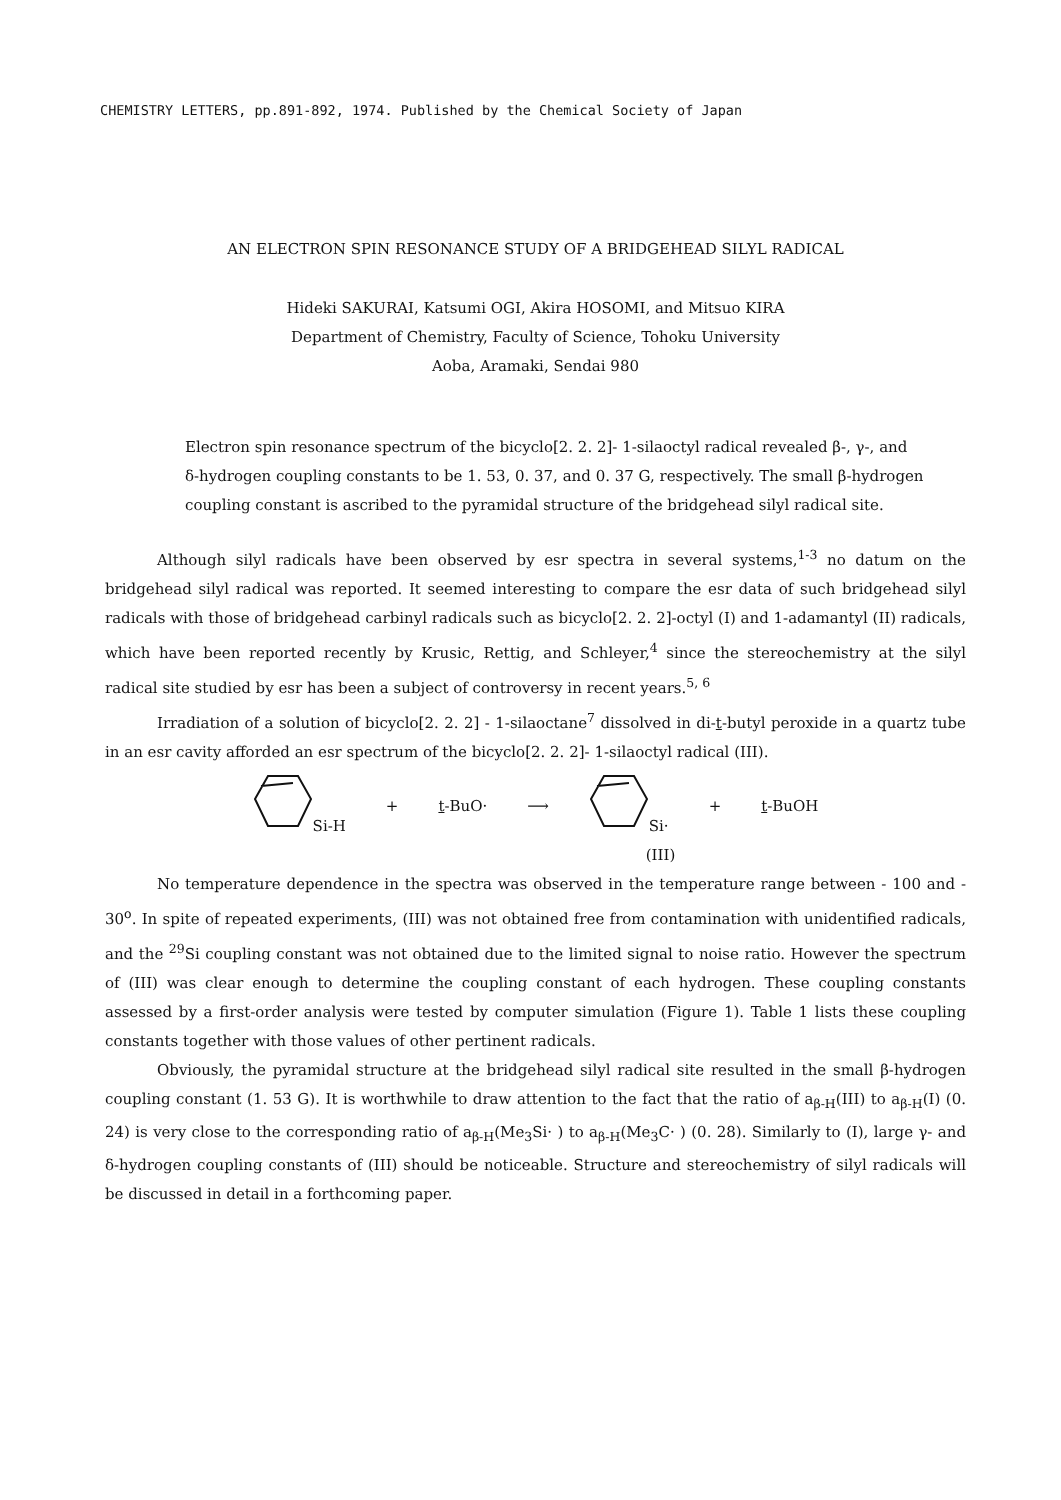CHEMISTRY LETTERS, pp.891-892, 1974. Published by the Chemical Society of Japan
AN ELECTRON SPIN RESONANCE STUDY OF A BRIDGEHEAD SILYL RADICAL
Hideki SAKURAI, Katsumi OGI, Akira HOSOMI, and Mitsuo KIRA
Department of Chemistry, Faculty of Science, Tohoku University
Aoba, Aramaki, Sendai 980
Electron spin resonance spectrum of the bicyclo[2. 2. 2]- 1-silaoctyl radical revealed β-, γ-, and δ-hydrogen coupling constants to be 1. 53, 0. 37, and 0. 37 G, respectively. The small β-hydrogen coupling constant is ascribed to the pyramidal structure of the bridgehead silyl radical site.
Although silyl radicals have been observed by esr spectra in several systems,<sup>1-3</sup> no datum on the bridgehead silyl radical was reported. It seemed interesting to compare the esr data of such bridgehead silyl radicals with those of bridgehead carbinyl radicals such as bicyclo[2. 2. 2]-octyl (I) and 1-adamantyl (II) radicals, which have been reported recently by Krusic, Rettig, and Schleyer,<sup>4</sup> since the stereochemistry at the silyl radical site studied by esr has been a subject of controversy in recent years.<sup>5, 6</sup>
Irradiation of a solution of bicyclo[2. 2. 2] - 1-silaoctane<sup>7</sup> dissolved in di-t-butyl peroxide in a quartz tube in an esr cavity afforded an esr spectrum of the bicyclo[2. 2. 2]- 1-silaoctyl radical (III).
Si-H + t-BuO· ⟶ Si· + t-BuOH
(III)
No temperature dependence in the spectra was observed in the temperature range between - 100 and - 30<sup>o</sup>. In spite of repeated experiments, (III) was not obtained free from contamination with unidentified radicals, and the <sup>29</sup>Si coupling constant was not obtained due to the limited signal to noise ratio. However the spectrum of (III) was clear enough to determine the coupling constant of each hydrogen. These coupling constants assessed by a first-order analysis were tested by computer simulation (Figure 1). Table 1 lists these coupling constants together with those values of other pertinent radicals.
Obviously, the pyramidal structure at the bridgehead silyl radical site resulted in the small β-hydrogen coupling constant (1. 53 G). It is worthwhile to draw attention to the fact that the ratio of a<sub>β-H</sub>(III) to a<sub>β-H</sub>(I) (0. 24) is very close to the corresponding ratio of a<sub>β-H</sub>(Me<sub>3</sub>Si· ) to a<sub>β-H</sub>(Me<sub>3</sub>C· ) (0. 28). Similarly to (I), large γ- and δ-hydrogen coupling constants of (III) should be noticeable. Structure and stereochemistry of silyl radicals will be discussed in detail in a forthcoming paper.